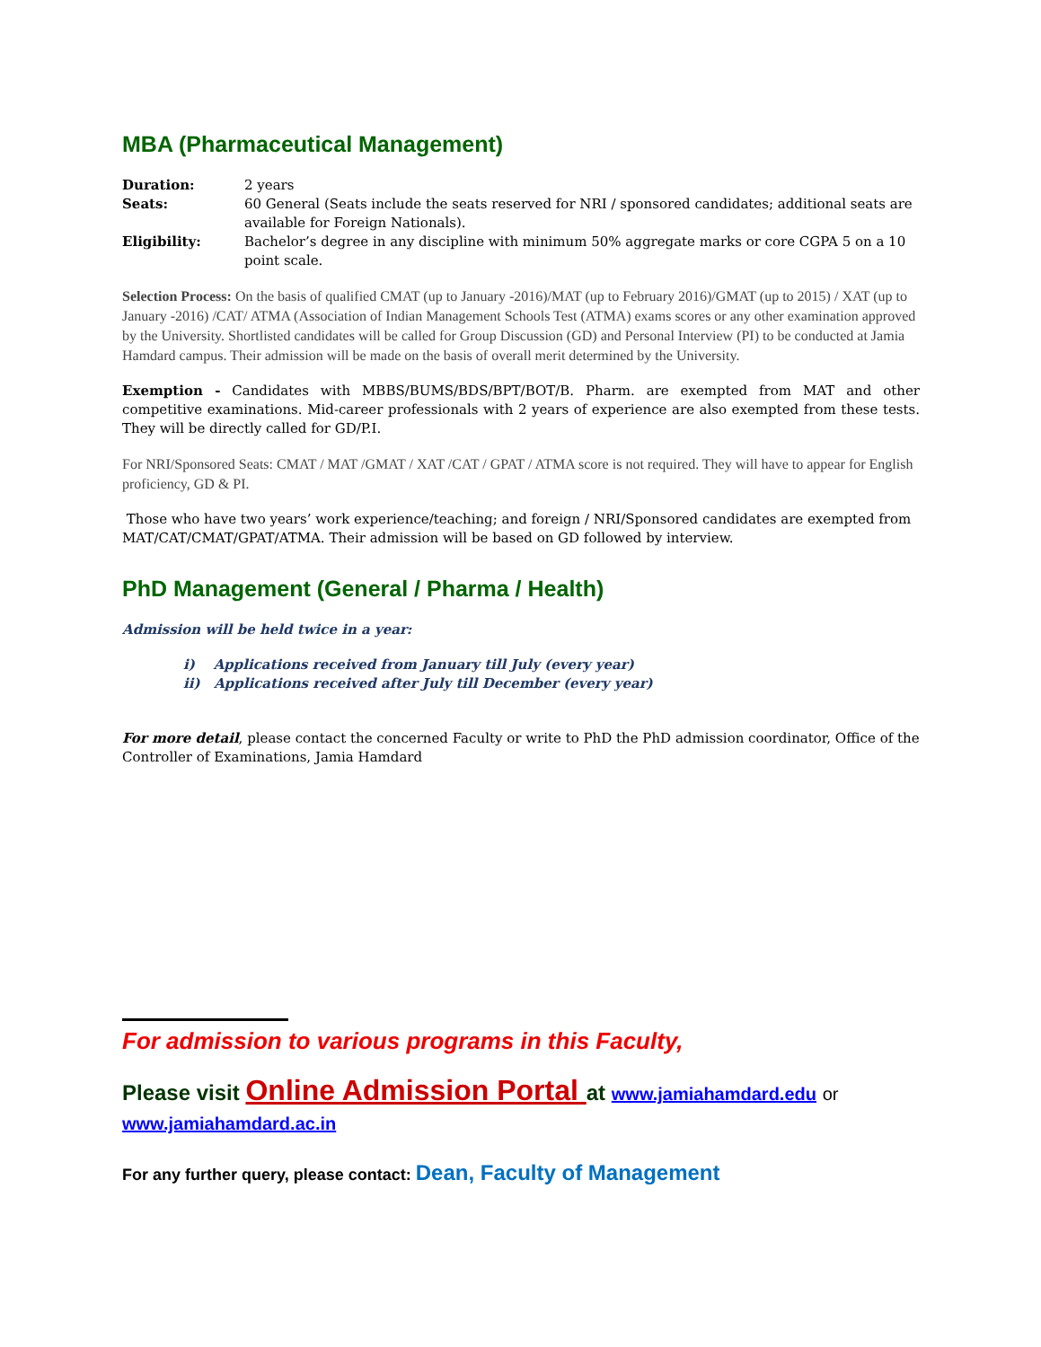MBA (Pharmaceutical Management)
| Duration: | 2 years |
| Seats: | 60 General (Seats include the seats reserved for NRI / sponsored candidates; additional seats are available for Foreign Nationals). |
| Eligibility: | Bachelor’s degree in any discipline with minimum 50% aggregate marks or core CGPA 5 on a 10 point scale. |
Selection Process: On the basis of qualified CMAT (up to January -2016)/MAT (up to February 2016)/GMAT (up to 2015) / XAT (up to January -2016) /CAT/ ATMA (Association of Indian Management Schools Test (ATMA) exams scores or any other examination approved by the University. Shortlisted candidates will be called for Group Discussion (GD) and Personal Interview (PI) to be conducted at Jamia Hamdard campus. Their admission will be made on the basis of overall merit determined by the University.
Exemption - Candidates with MBBS/BUMS/BDS/BPT/BOT/B. Pharm. are exempted from MAT and other competitive examinations. Mid-career professionals with 2 years of experience are also exempted from these tests. They will be directly called for GD/P.I.
For NRI/Sponsored Seats: CMAT / MAT /GMAT / XAT /CAT / GPAT / ATMA score is not required. They will have to appear for English proficiency, GD & PI.
Those who have two years’ work experience/teaching; and foreign / NRI/Sponsored candidates are exempted from MAT/CAT/CMAT/GPAT/ATMA. Their admission will be based on GD followed by interview.
PhD Management (General / Pharma / Health)
Admission will be held twice in a year:
i) Applications received from January till July (every year)
ii) Applications received after July till December (every year)
For more detail, please contact the concerned Faculty or write to PhD the PhD admission coordinator, Office of the Controller of Examinations, Jamia Hamdard
For admission to various programs in this Faculty,
Please visit Online Admission Portal at www.jamiahamdard.edu or
www.jamiahamdard.ac.in
For any further query, please contact: Dean, Faculty of Management